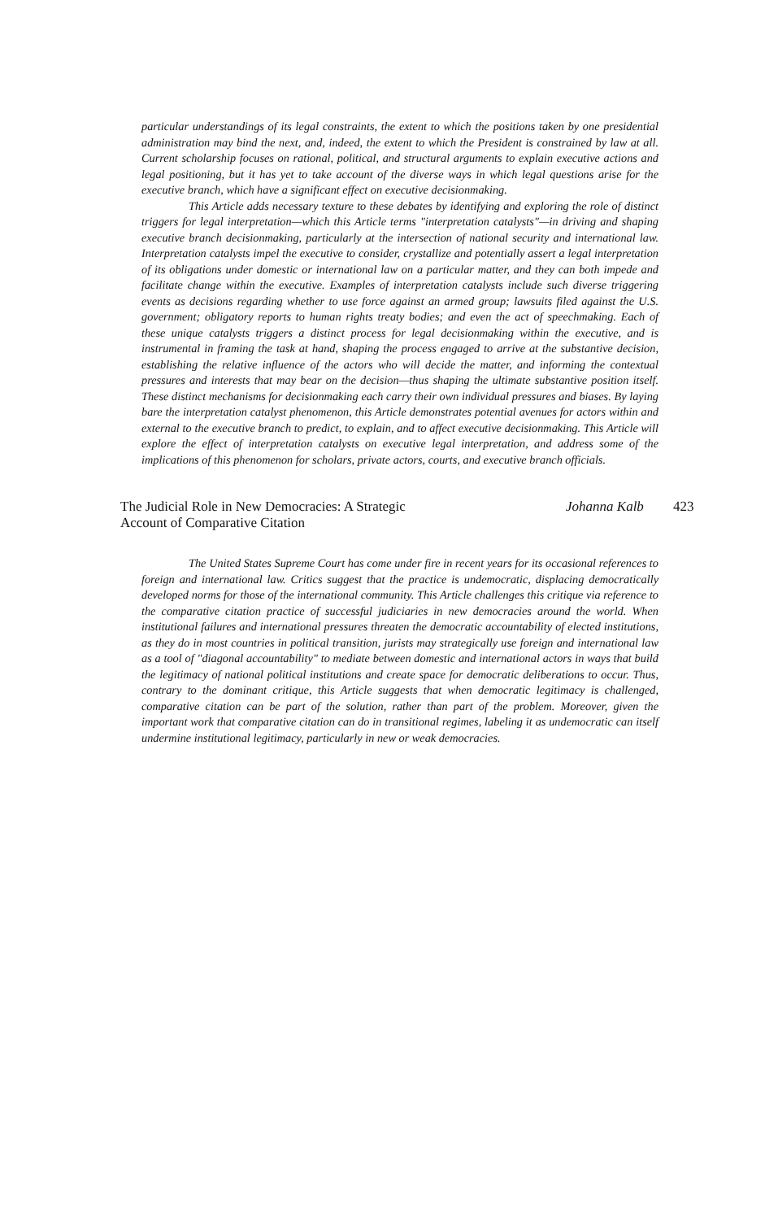particular understandings of its legal constraints, the extent to which the positions taken by one presidential administration may bind the next, and, indeed, the extent to which the President is constrained by law at all. Current scholarship focuses on rational, political, and structural arguments to explain executive actions and legal positioning, but it has yet to take account of the diverse ways in which legal questions arise for the executive branch, which have a significant effect on executive decisionmaking.
This Article adds necessary texture to these debates by identifying and exploring the role of distinct triggers for legal interpretation—which this Article terms "interpretation catalysts"—in driving and shaping executive branch decisionmaking, particularly at the intersection of national security and international law. Interpretation catalysts impel the executive to consider, crystallize and potentially assert a legal interpretation of its obligations under domestic or international law on a particular matter, and they can both impede and facilitate change within the executive. Examples of interpretation catalysts include such diverse triggering events as decisions regarding whether to use force against an armed group; lawsuits filed against the U.S. government; obligatory reports to human rights treaty bodies; and even the act of speechmaking. Each of these unique catalysts triggers a distinct process for legal decisionmaking within the executive, and is instrumental in framing the task at hand, shaping the process engaged to arrive at the substantive decision, establishing the relative influence of the actors who will decide the matter, and informing the contextual pressures and interests that may bear on the decision—thus shaping the ultimate substantive position itself. These distinct mechanisms for decisionmaking each carry their own individual pressures and biases. By laying bare the interpretation catalyst phenomenon, this Article demonstrates potential avenues for actors within and external to the executive branch to predict, to explain, and to affect executive decisionmaking. This Article will explore the effect of interpretation catalysts on executive legal interpretation, and address some of the implications of this phenomenon for scholars, private actors, courts, and executive branch officials.
The Judicial Role in New Democracies: A Strategic Account of Comparative Citation
Johanna Kalb
423
The United States Supreme Court has come under fire in recent years for its occasional references to foreign and international law. Critics suggest that the practice is undemocratic, displacing democratically developed norms for those of the international community. This Article challenges this critique via reference to the comparative citation practice of successful judiciaries in new democracies around the world. When institutional failures and international pressures threaten the democratic accountability of elected institutions, as they do in most countries in political transition, jurists may strategically use foreign and international law as a tool of "diagonal accountability" to mediate between domestic and international actors in ways that build the legitimacy of national political institutions and create space for democratic deliberations to occur. Thus, contrary to the dominant critique, this Article suggests that when democratic legitimacy is challenged, comparative citation can be part of the solution, rather than part of the problem. Moreover, given the important work that comparative citation can do in transitional regimes, labeling it as undemocratic can itself undermine institutional legitimacy, particularly in new or weak democracies.